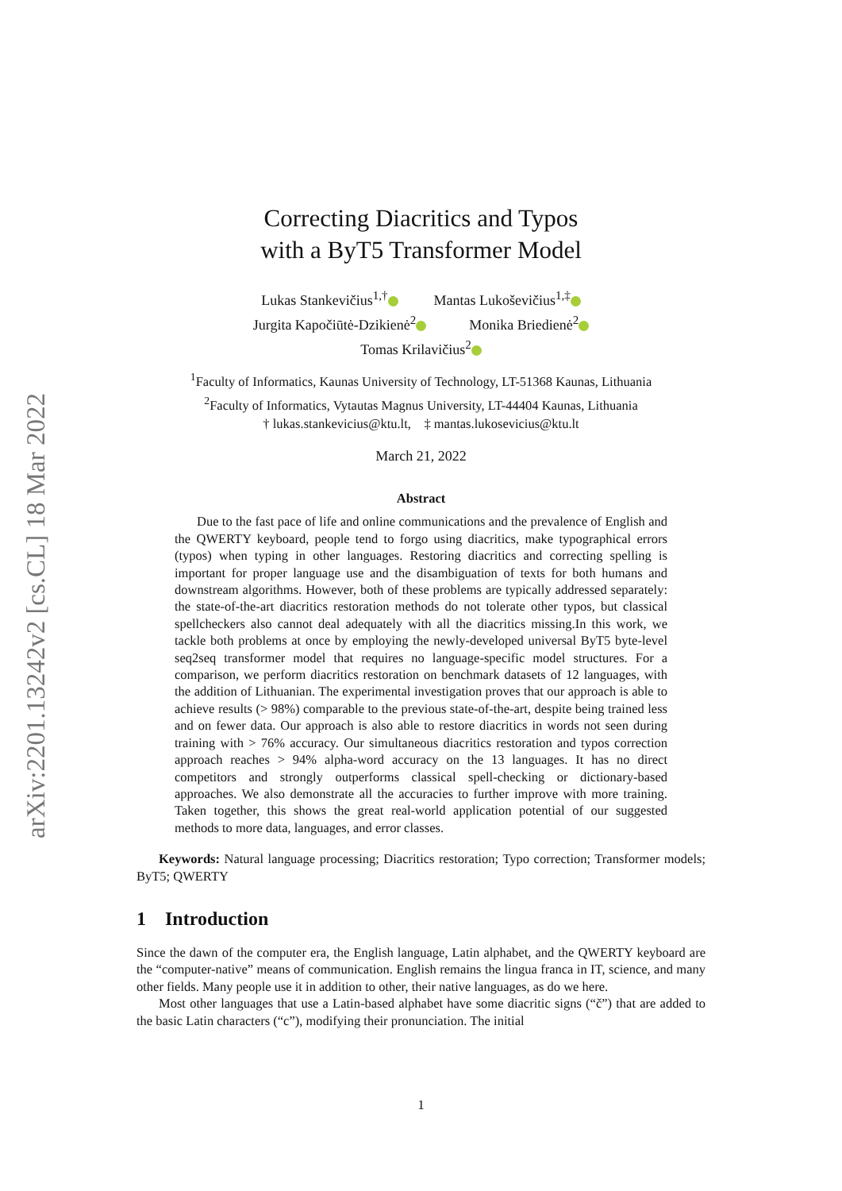arXiv:2201.13242v2 [cs.CL] 18 Mar 2022
Correcting Diacritics and Typos
with a ByT5 Transformer Model
Lukas Stankevičius<sup>1,†</sup> Mantas Lukoševičius<sup>1,‡</sup>
Jurgita Kapočiūtė-Dzikienė<sup>2</sup> Monika Briedienė<sup>2</sup>
Tomas Krilavičius<sup>2</sup>
<sup>1</sup> Faculty of Informatics, Kaunas University of Technology, LT-51368 Kaunas, Lithuania
<sup>2</sup> Faculty of Informatics, Vytautas Magnus University, LT-44404 Kaunas, Lithuania
† lukas.stankevicius@ktu.lt, ‡ mantas.lukosevicius@ktu.lt
March 21, 2022
Abstract
Due to the fast pace of life and online communications and the prevalence of English and the QWERTY keyboard, people tend to forgo using diacritics, make typographical errors (typos) when typing in other languages. Restoring diacritics and correcting spelling is important for proper language use and the disambiguation of texts for both humans and downstream algorithms. However, both of these problems are typically addressed separately: the state-of-the-art diacritics restoration methods do not tolerate other typos, but classical spellcheckers also cannot deal adequately with all the diacritics missing.In this work, we tackle both problems at once by employing the newly-developed universal ByT5 byte-level seq2seq transformer model that requires no language-specific model structures. For a comparison, we perform diacritics restoration on benchmark datasets of 12 languages, with the addition of Lithuanian. The experimental investigation proves that our approach is able to achieve results (> 98%) comparable to the previous state-of-the-art, despite being trained less and on fewer data. Our approach is also able to restore diacritics in words not seen during training with > 76% accuracy. Our simultaneous diacritics restoration and typos correction approach reaches > 94% alpha-word accuracy on the 13 languages. It has no direct competitors and strongly outperforms classical spell-checking or dictionary-based approaches. We also demonstrate all the accuracies to further improve with more training. Taken together, this shows the great real-world application potential of our suggested methods to more data, languages, and error classes.
Keywords: Natural language processing; Diacritics restoration; Typo correction; Transformer models; ByT5; QWERTY
1 Introduction
Since the dawn of the computer era, the English language, Latin alphabet, and the QWERTY keyboard are the “computer-native” means of communication. English remains the lingua franca in IT, science, and many other fields. Many people use it in addition to other, their native languages, as do we here.
Most other languages that use a Latin-based alphabet have some diacritic signs (“č”) that are added to the basic Latin characters (“c”), modifying their pronunciation. The initial
1